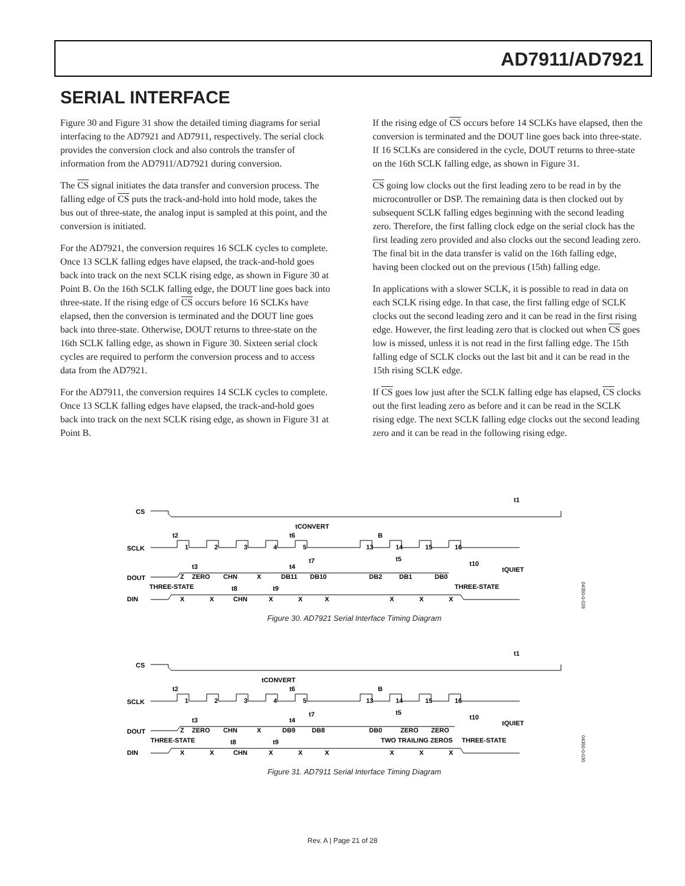AD7911/AD7921
SERIAL INTERFACE
Figure 30 and Figure 31 show the detailed timing diagrams for serial interfacing to the AD7921 and AD7911, respectively. The serial clock provides the conversion clock and also controls the transfer of information from the AD7911/AD7921 during conversion.
The CS signal initiates the data transfer and conversion process. The falling edge of CS puts the track-and-hold into hold mode, takes the bus out of three-state, the analog input is sampled at this point, and the conversion is initiated.
For the AD7921, the conversion requires 16 SCLK cycles to complete. Once 13 SCLK falling edges have elapsed, the track-and-hold goes back into track on the next SCLK rising edge, as shown in Figure 30 at Point B. On the 16th SCLK falling edge, the DOUT line goes back into three-state. If the rising edge of CS occurs before 16 SCLKs have elapsed, then the conversion is terminated and the DOUT line goes back into three-state. Otherwise, DOUT returns to three-state on the 16th SCLK falling edge, as shown in Figure 30. Sixteen serial clock cycles are required to perform the conversion process and to access data from the AD7921.
For the AD7911, the conversion requires 14 SCLK cycles to complete. Once 13 SCLK falling edges have elapsed, the track-and-hold goes back into track on the next SCLK rising edge, as shown in Figure 31 at Point B.
If the rising edge of CS occurs before 14 SCLKs have elapsed, then the conversion is terminated and the DOUT line goes back into three-state. If 16 SCLKs are considered in the cycle, DOUT returns to three-state on the 16th SCLK falling edge, as shown in Figure 31.
CS going low clocks out the first leading zero to be read in by the microcontroller or DSP. The remaining data is then clocked out by subsequent SCLK falling edges beginning with the second leading zero. Therefore, the first falling clock edge on the serial clock has the first leading zero provided and also clocks out the second leading zero. The final bit in the data transfer is valid on the 16th falling edge, having been clocked out on the previous (15th) falling edge.
In applications with a slower SCLK, it is possible to read in data on each SCLK rising edge. In that case, the first falling edge of SCLK clocks out the second leading zero and it can be read in the first rising edge. However, the first leading zero that is clocked out when CS goes low is missed, unless it is not read in the first falling edge. The 15th falling edge of SCLK clocks out the last bit and it can be read in the 15th rising SCLK edge.
If CS goes low just after the SCLK falling edge has elapsed, CS clocks out the first leading zero as before and it can be read in the SCLK rising edge. The next SCLK falling edge clocks out the second leading zero and it can be read in the following rising edge.
CS
tCONVERT
B
SCLK
1
2
3
4
5
13
14
15
16
t2
t6
t3
t4
t7
t5
t10
tQUIET
t1
DOUT
Z
ZERO
CHN
X
DB11
DB10
DB2
DB1
DB0
THREE-STATE
t8
t9
THREE-STATE
DIN
X
X
CHN
X
X
X
X
X
X
04350-0-029
Figure 30. AD7921 Serial Interface Timing Diagram
CS
tCONVERT
B
SCLK
1
2
3
4
5
13
14
15
16
t2
t6
t3
t4
t7
t5
t10
tQUIET
t1
DOUT
Z
ZERO
CHN
X
DB9
DB8
DB0
ZERO
ZERO
THREE-STATE
t8
t9
TWO TRAILING ZEROS
THREE-STATE
DIN
X
X
CHN
X
X
X
X
X
X
04350-0-030
Figure 31. AD7911 Serial Interface Timing Diagram
Rev. A | Page 21 of 28